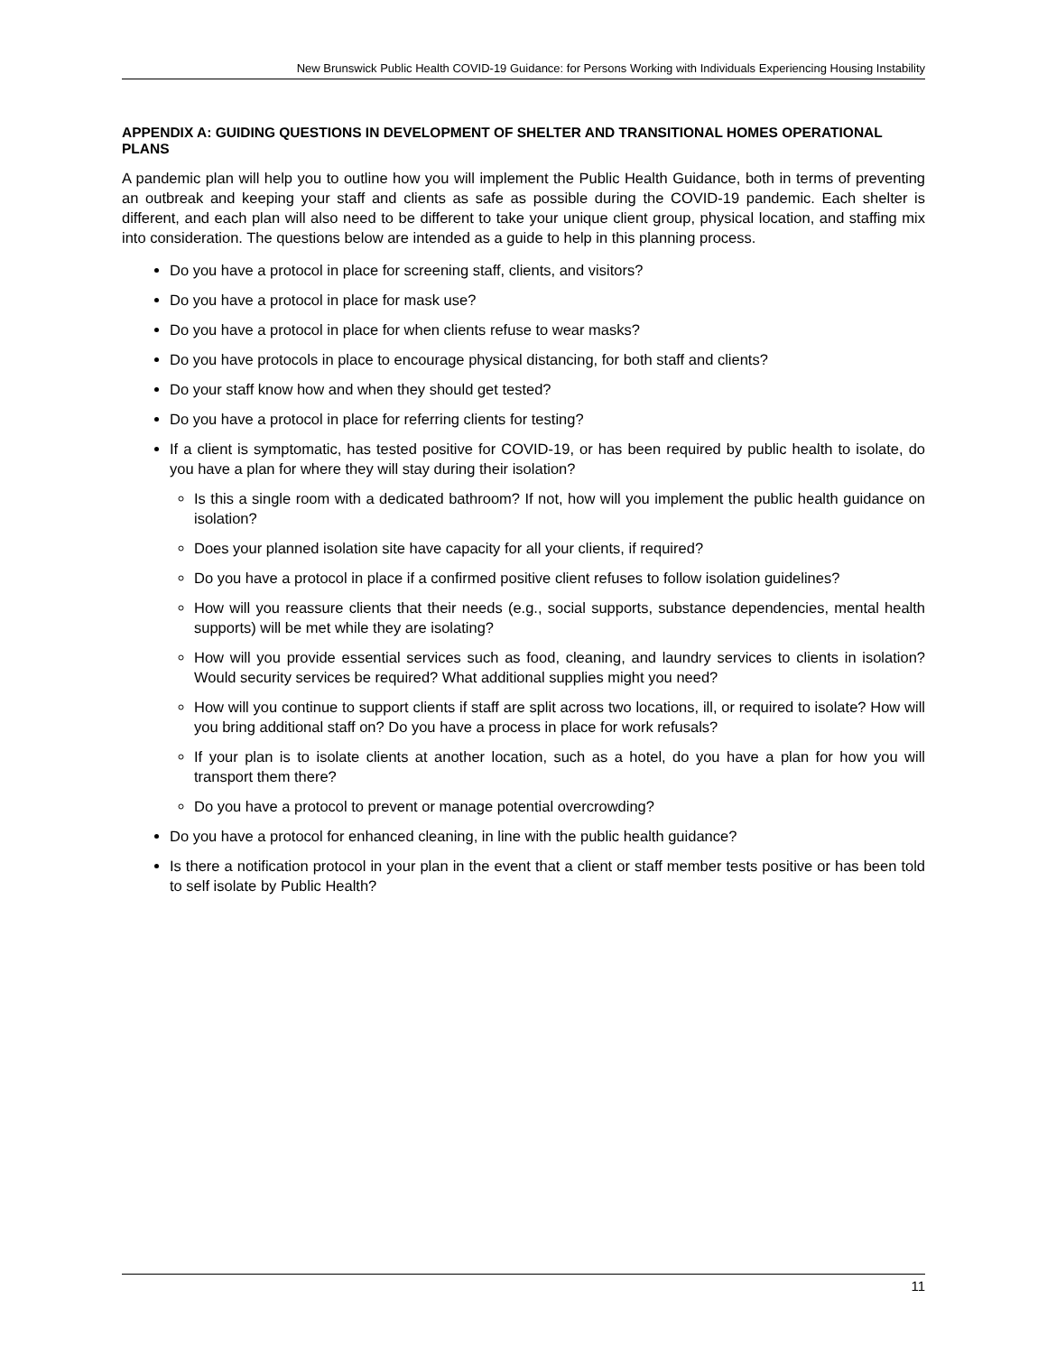New Brunswick Public Health COVID-19 Guidance: for Persons Working with Individuals Experiencing Housing Instability
APPENDIX A: GUIDING QUESTIONS IN DEVELOPMENT OF SHELTER AND TRANSITIONAL HOMES OPERATIONAL PLANS
A pandemic plan will help you to outline how you will implement the Public Health Guidance, both in terms of preventing an outbreak and keeping your staff and clients as safe as possible during the COVID-19 pandemic. Each shelter is different, and each plan will also need to be different to take your unique client group, physical location, and staffing mix into consideration. The questions below are intended as a guide to help in this planning process.
Do you have a protocol in place for screening staff, clients, and visitors?
Do you have a protocol in place for mask use?
Do you have a protocol in place for when clients refuse to wear masks?
Do you have protocols in place to encourage physical distancing, for both staff and clients?
Do your staff know how and when they should get tested?
Do you have a protocol in place for referring clients for testing?
If a client is symptomatic, has tested positive for COVID-19, or has been required by public health to isolate, do you have a plan for where they will stay during their isolation?
Is this a single room with a dedicated bathroom? If not, how will you implement the public health guidance on isolation?
Does your planned isolation site have capacity for all your clients, if required?
Do you have a protocol in place if a confirmed positive client refuses to follow isolation guidelines?
How will you reassure clients that their needs (e.g., social supports, substance dependencies, mental health supports) will be met while they are isolating?
How will you provide essential services such as food, cleaning, and laundry services to clients in isolation? Would security services be required? What additional supplies might you need?
How will you continue to support clients if staff are split across two locations, ill, or required to isolate? How will you bring additional staff on? Do you have a process in place for work refusals?
If your plan is to isolate clients at another location, such as a hotel, do you have a plan for how you will transport them there?
Do you have a protocol to prevent or manage potential overcrowding?
Do you have a protocol for enhanced cleaning, in line with the public health guidance?
Is there a notification protocol in your plan in the event that a client or staff member tests positive or has been told to self isolate by Public Health?
11